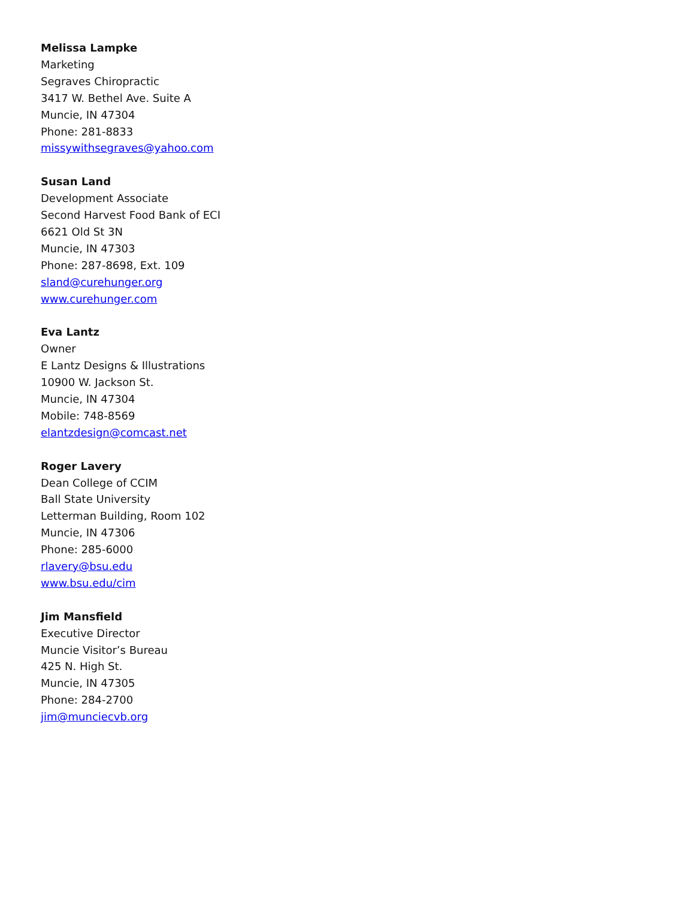Melissa Lampke
Marketing
Segraves Chiropractic
3417 W. Bethel Ave. Suite A
Muncie, IN 47304
Phone: 281-8833
missywithsegraves@yahoo.com
Susan Land
Development Associate
Second Harvest Food Bank of ECI
6621 Old St 3N
Muncie, IN 47303
Phone: 287-8698, Ext. 109
sland@curehunger.org
www.curehunger.com
Eva Lantz
Owner
E Lantz Designs & Illustrations
10900 W. Jackson St.
Muncie, IN 47304
Mobile: 748-8569
elantzdesign@comcast.net
Roger Lavery
Dean College of CCIM
Ball State University
Letterman Building, Room 102
Muncie, IN 47306
Phone: 285-6000
rlavery@bsu.edu
www.bsu.edu/cim
Jim Mansfield
Executive Director
Muncie Visitor’s Bureau
425 N. High St.
Muncie, IN 47305
Phone: 284-2700
jim@munciecvb.org